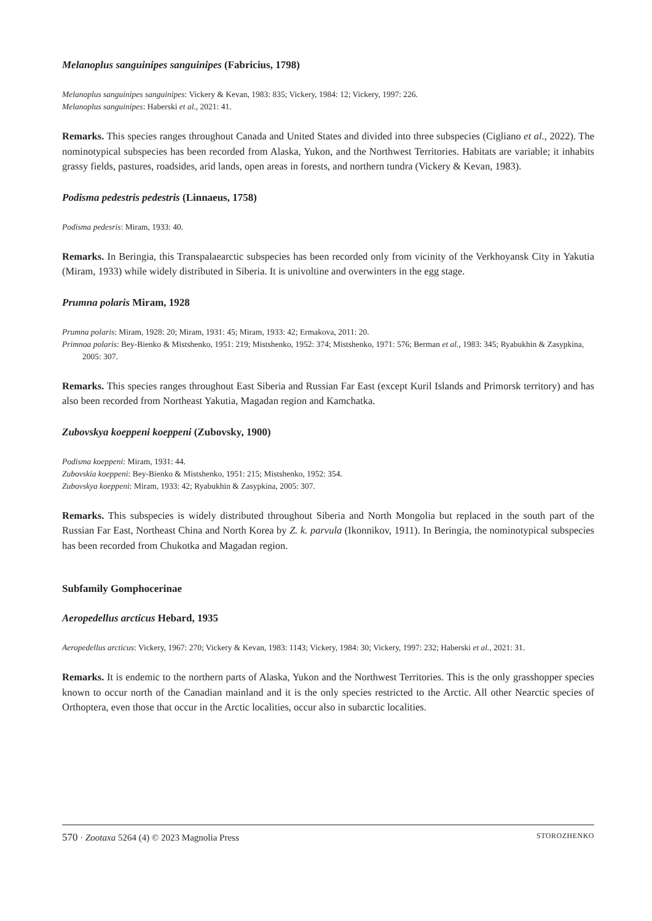Melanoplus sanguinipes sanguinipes (Fabricius, 1798)
Melanoplus sanguinipes sanguinipes: Vickery & Kevan, 1983: 835; Vickery, 1984: 12; Vickery, 1997: 226.
Melanoplus sanguinipes: Haberski et al., 2021: 41.
Remarks. This species ranges throughout Canada and United States and divided into three subspecies (Cigliano et al., 2022). The nominotypical subspecies has been recorded from Alaska, Yukon, and the Northwest Territories. Habitats are variable; it inhabits grassy fields, pastures, roadsides, arid lands, open areas in forests, and northern tundra (Vickery & Kevan, 1983).
Podisma pedestris pedestris (Linnaeus, 1758)
Podisma pedesris: Miram, 1933: 40.
Remarks. In Beringia, this Transpalaearctic subspecies has been recorded only from vicinity of the Verkhoyansk City in Yakutia (Miram, 1933) while widely distributed in Siberia. It is univoltine and overwinters in the egg stage.
Prumna polaris Miram, 1928
Prumna polaris: Miram, 1928: 20; Miram, 1931: 45; Miram, 1933: 42; Ermakova, 2011: 20.
Primnoa polaris: Bey-Bienko & Mistshenko, 1951: 219; Mistshenko, 1952: 374; Mistshenko, 1971: 576; Berman et al., 1983: 345; Ryabukhin & Zasypkina, 2005: 307.
Remarks. This species ranges throughout East Siberia and Russian Far East (except Kuril Islands and Primorsk territory) and has also been recorded from Northeast Yakutia, Magadan region and Kamchatka.
Zubovskya koeppeni koeppeni (Zubovsky, 1900)
Podisma koeppeni: Miram, 1931: 44.
Zubovskia koeppeni: Bey-Bienko & Mistshenko, 1951: 215; Mistshenko, 1952: 354.
Zubovskya koeppeni: Miram, 1933: 42; Ryabukhin & Zasypkina, 2005: 307.
Remarks. This subspecies is widely distributed throughout Siberia and North Mongolia but replaced in the south part of the Russian Far East, Northeast China and North Korea by Z. k. parvula (Ikonnikov, 1911). In Beringia, the nominotypical subspecies has been recorded from Chukotka and Magadan region.
Subfamily Gomphocerinae
Aeropedellus arcticus Hebard, 1935
Aeropedellus arcticus: Vickery, 1967: 270; Vickery & Kevan, 1983: 1143; Vickery, 1984: 30; Vickery, 1997: 232; Haberski et al., 2021: 31.
Remarks. It is endemic to the northern parts of Alaska, Yukon and the Northwest Territories. This is the only grasshopper species known to occur north of the Canadian mainland and it is the only species restricted to the Arctic. All other Nearctic species of Orthoptera, even those that occur in the Arctic localities, occur also in subarctic localities.
570 · Zootaxa 5264 (4) © 2023 Magnolia Press STOROZHENKO